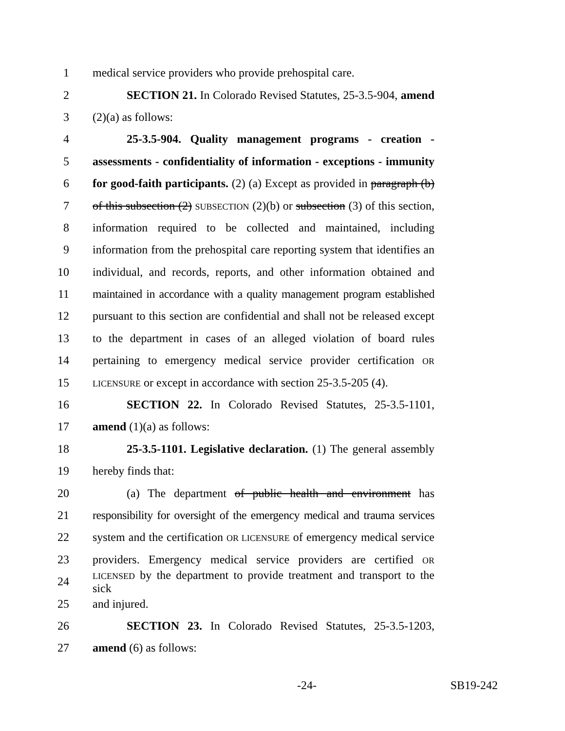1 medical service providers who provide prehospital care.
2 SECTION 21. In Colorado Revised Statutes, 25-3.5-904, amend
3 (2)(a) as follows:
4 25-3.5-904. Quality management programs - creation -
5 assessments - confidentiality of information - exceptions - immunity
6 for good-faith participants. (2) (a) Except as provided in paragraph (b)
7 of this subsection (2) SUBSECTION (2)(b) or subsection (3) of this section,
8 information required to be collected and maintained, including
9 information from the prehospital care reporting system that identifies an
10 individual, and records, reports, and other information obtained and
11 maintained in accordance with a quality management program established
12 pursuant to this section are confidential and shall not be released except
13 to the department in cases of an alleged violation of board rules
14 pertaining to emergency medical service provider certification OR
15 LICENSURE or except in accordance with section 25-3.5-205 (4).
16 SECTION 22. In Colorado Revised Statutes, 25-3.5-1101,
17 amend (1)(a) as follows:
18 25-3.5-1101. Legislative declaration. (1) The general assembly
19 hereby finds that:
20 (a) The department of public health and environment has
21 responsibility for oversight of the emergency medical and trauma services
22 system and the certification OR LICENSURE of emergency medical service
23 providers. Emergency medical service providers are certified OR
24 LICENSED by the department to provide treatment and transport to the sick
25 and injured.
26 SECTION 23. In Colorado Revised Statutes, 25-3.5-1203,
27 amend (6) as follows:
-24- SB19-242